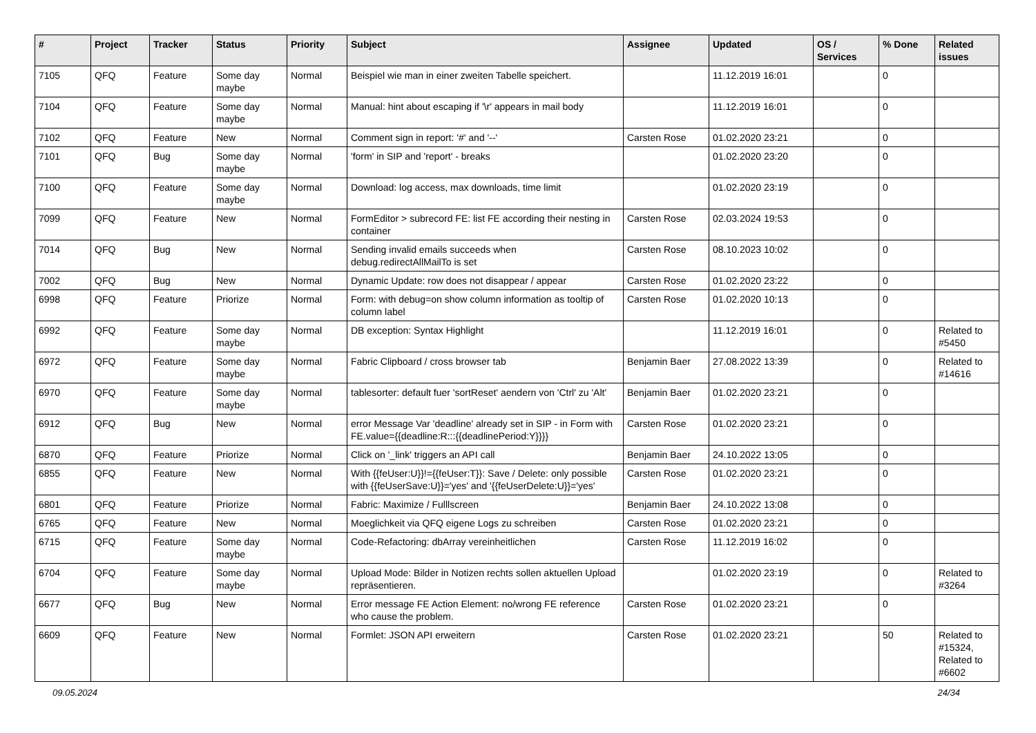| # | Project | Tracker | Status | Priority | Subject | Assignee | Updated | OS / Services | % Done | Related issues |
| --- | --- | --- | --- | --- | --- | --- | --- | --- | --- | --- |
| 7105 | QFQ | Feature | Some day maybe | Normal | Beispiel wie man in einer zweiten Tabelle speichert. | | 11.12.2019 16:01 | | 0 | |
| 7104 | QFQ | Feature | Some day maybe | Normal | Manual: hint about escaping if '\r' appears in mail body | | 11.12.2019 16:01 | | 0 | |
| 7102 | QFQ | Feature | New | Normal | Comment sign in report: '#' and '--' | Carsten Rose | 01.02.2020 23:21 | | 0 | |
| 7101 | QFQ | Bug | Some day maybe | Normal | 'form' in SIP and 'report' - breaks | | 01.02.2020 23:20 | | 0 | |
| 7100 | QFQ | Feature | Some day maybe | Normal | Download: log access, max downloads, time limit | | 01.02.2020 23:19 | | 0 | |
| 7099 | QFQ | Feature | New | Normal | FormEditor > subrecord FE: list FE according their nesting in container | Carsten Rose | 02.03.2024 19:53 | | 0 | |
| 7014 | QFQ | Bug | New | Normal | Sending invalid emails succeeds when debug.redirectAllMailTo is set | Carsten Rose | 08.10.2023 10:02 | | 0 | |
| 7002 | QFQ | Bug | New | Normal | Dynamic Update: row does not disappear / appear | Carsten Rose | 01.02.2020 23:22 | | 0 | |
| 6998 | QFQ | Feature | Priorize | Normal | Form: with debug=on show column information as tooltip of column label | Carsten Rose | 01.02.2020 10:13 | | 0 | |
| 6992 | QFQ | Feature | Some day maybe | Normal | DB exception: Syntax Highlight | | 11.12.2019 16:01 | | 0 | Related to #5450 |
| 6972 | QFQ | Feature | Some day maybe | Normal | Fabric Clipboard / cross browser tab | Benjamin Baer | 27.08.2022 13:39 | | 0 | Related to #14616 |
| 6970 | QFQ | Feature | Some day maybe | Normal | tablesorter: default fuer 'sortReset' aendern von 'Ctrl' zu 'Alt' | Benjamin Baer | 01.02.2020 23:21 | | 0 | |
| 6912 | QFQ | Bug | New | Normal | error Message Var 'deadline' already set in SIP - in Form with FE.value={{deadline:R:::{{deadlinePeriod:Y}}}} | Carsten Rose | 01.02.2020 23:21 | | 0 | |
| 6870 | QFQ | Feature | Priorize | Normal | Click on '_link' triggers an API call | Benjamin Baer | 24.10.2022 13:05 | | 0 | |
| 6855 | QFQ | Feature | New | Normal | With {{feUser:U}}!={{feUser:T}}: Save / Delete: only possible with {{feUserSave:U}}='yes' and '{{feUserDelete:U}}='yes' | Carsten Rose | 01.02.2020 23:21 | | 0 | |
| 6801 | QFQ | Feature | Priorize | Normal | Fabric: Maximize / Fulllscreen | Benjamin Baer | 24.10.2022 13:08 | | 0 | |
| 6765 | QFQ | Feature | New | Normal | Moeglichkeit via QFQ eigene Logs zu schreiben | Carsten Rose | 01.02.2020 23:21 | | 0 | |
| 6715 | QFQ | Feature | Some day maybe | Normal | Code-Refactoring: dbArray vereinheitlichen | Carsten Rose | 11.12.2019 16:02 | | 0 | |
| 6704 | QFQ | Feature | Some day maybe | Normal | Upload Mode: Bilder in Notizen rechts sollen aktuellen Upload repräsentieren. | | 01.02.2020 23:19 | | 0 | Related to #3264 |
| 6677 | QFQ | Bug | New | Normal | Error message FE Action Element: no/wrong FE reference who cause the problem. | Carsten Rose | 01.02.2020 23:21 | | 0 | |
| 6609 | QFQ | Feature | New | Normal | Formlet: JSON API erweitern | Carsten Rose | 01.02.2020 23:21 | | 50 | Related to #15324, Related to #6602 |
09.05.2024 24/34